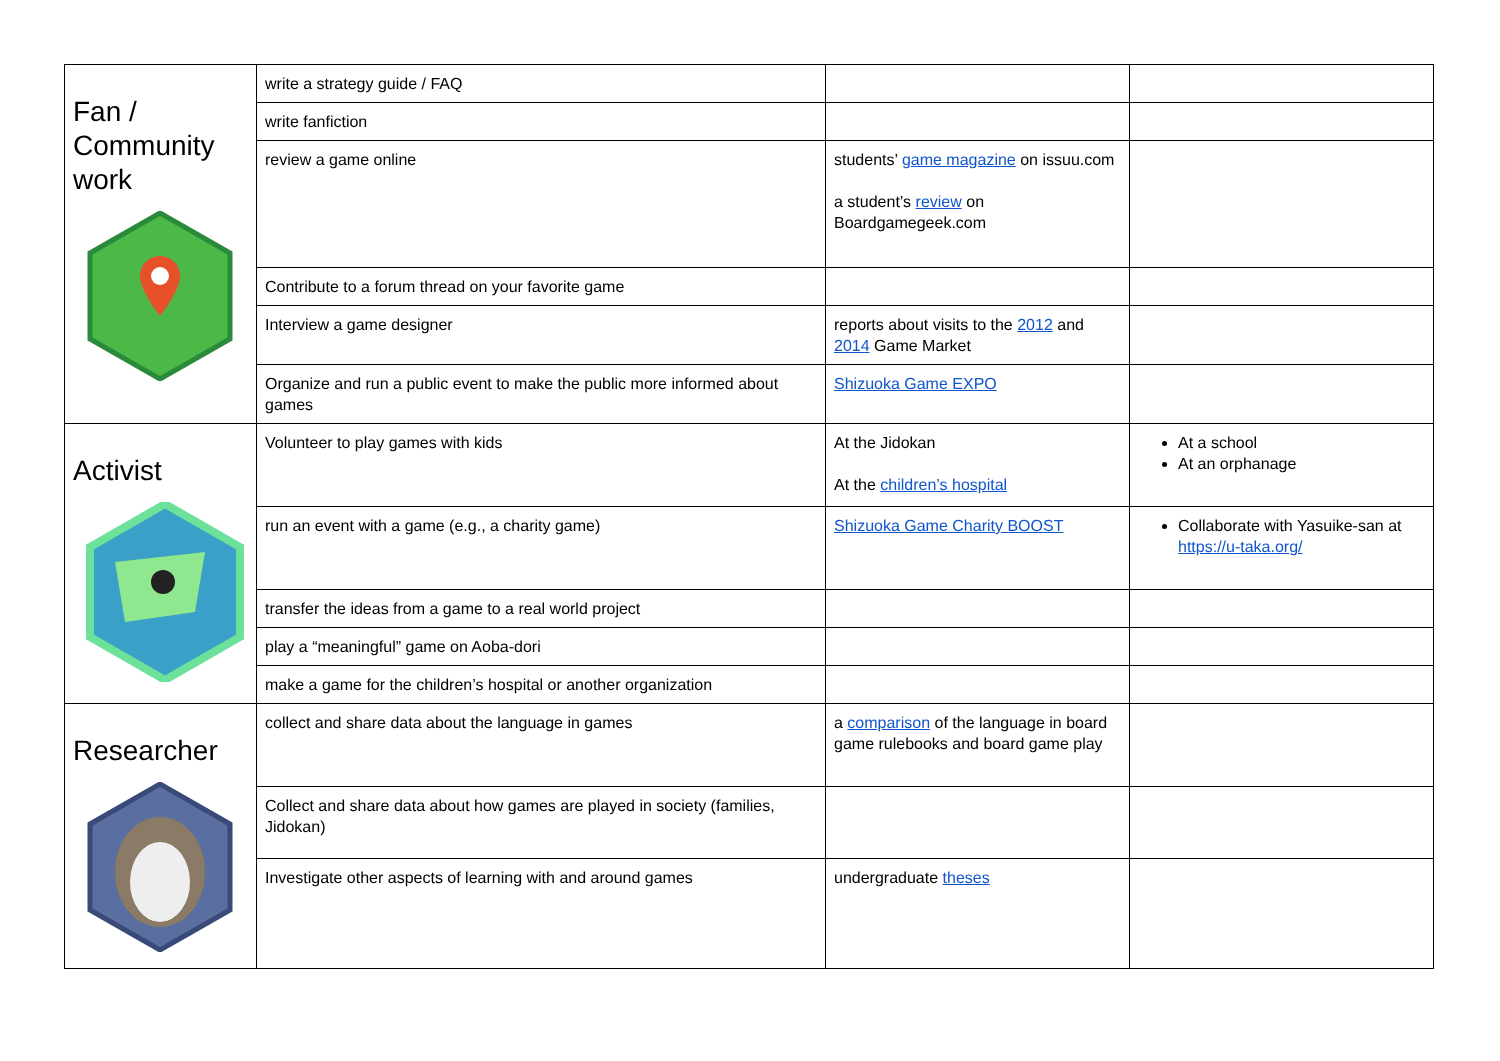| Fan / Community work | write a strategy guide / FAQ | | |
| | write fanfiction | | |
| | review a game online | students’ game magazine on issuu.com a student’s review on Boardgamegeek.com | |
| | Contribute to a forum thread on your favorite game | | |
| | Interview a game designer | reports about visits to the 2012 and 2014 Game Market | |
| | Organize and run a public event to make the public more informed about games | Shizuoka Game EXPO | |
| Activist | Volunteer to play games with kids | At the Jidokan At the children’s hospital | At a school At an orphanage |
| | run an event with a game (e.g., a charity game) | Shizuoka Game Charity BOOST | Collaborate with Yasuike-san at https://u-taka.org/ |
| | transfer the ideas from a game to a real world project | | |
| | play a “meaningful” game on Aoba-dori | | |
| | make a game for the children’s hospital or another organization | | |
| Researcher | collect and share data about the language in games | a comparison of the language in board game rulebooks and board game play | |
| | Collect and share data about how games are played in society (families, Jidokan) | | |
| | Investigate other aspects of learning with and around games | undergraduate theses | |